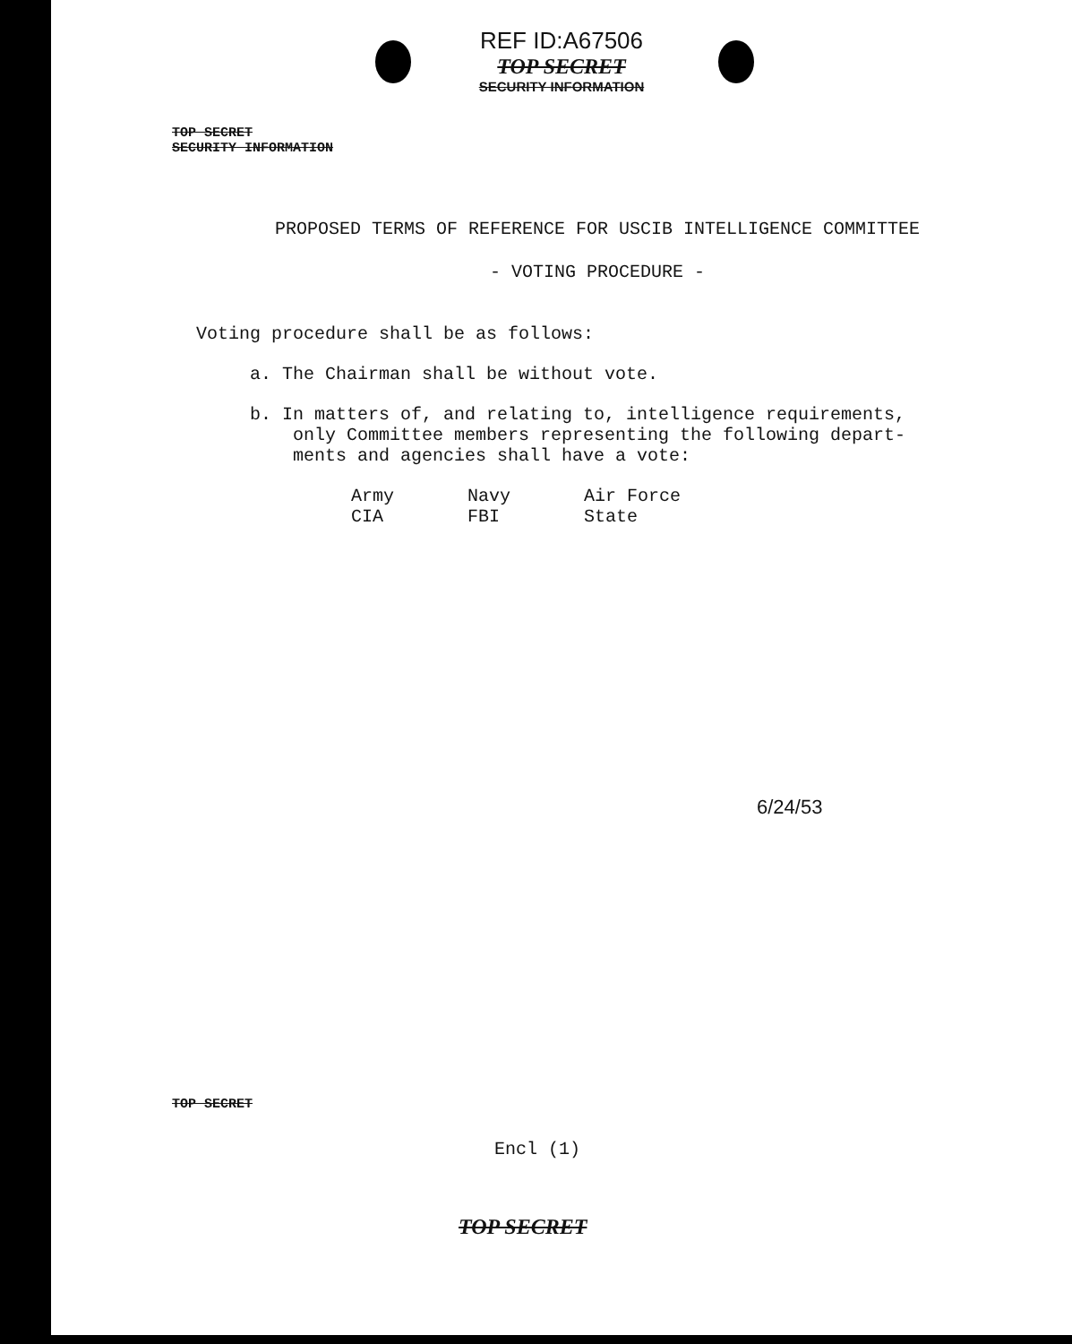REF ID:A67506
TOP SECRET
SECURITY INFORMATION
TOP SECRET
SECURITY INFORMATION
PROPOSED TERMS OF REFERENCE FOR USCIB INTELLIGENCE COMMITTEE
- VOTING PROCEDURE -
Voting procedure shall be as follows:
a. The Chairman shall be without vote.
b. In matters of, and relating to, intelligence requirements, only Committee members representing the following depart- ments and agencies shall have a vote:
| Army | Navy | Air Force |
| CIA | FBI | State |
6/24/53
TOP SECRET
Encl (1)
TOP SECRET